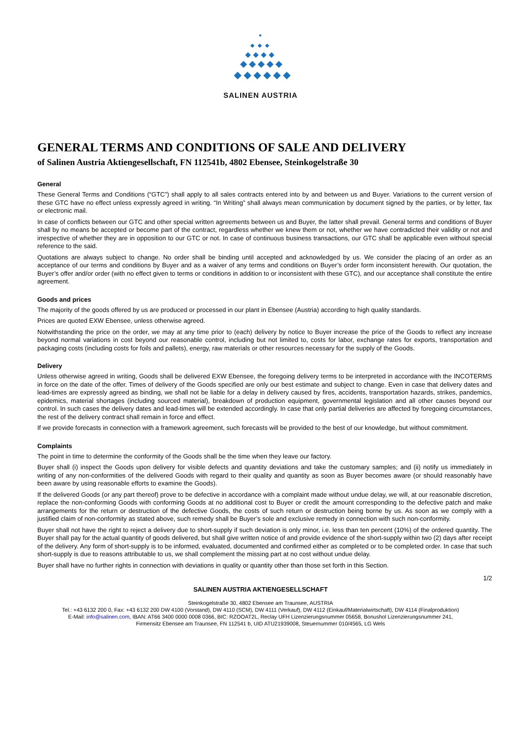SALINEN AUSTRIA
GENERAL TERMS AND CONDITIONS OF SALE AND DELIVERY
of Salinen Austria Aktiengesellschaft, FN 112541b, 4802 Ebensee, Steinkogelstraße 30
General
These General Terms and Conditions (“GTC”) shall apply to all sales contracts entered into by and between us and Buyer. Variations to the current version of these GTC have no effect unless expressly agreed in writing. “In Writing” shall always mean communication by document signed by the parties, or by letter, fax or electronic mail.
In case of conflicts between our GTC and other special written agreements between us and Buyer, the latter shall prevail. General terms and conditions of Buyer shall by no means be accepted or become part of the contract, regardless whether we knew them or not, whether we have contradicted their validity or not and irrespective of whether they are in opposition to our GTC or not. In case of continuous business transactions, our GTC shall be applicable even without special reference to the said.
Quotations are always subject to change. No order shall be binding until accepted and acknowledged by us. We consider the placing of an order as an acceptance of our terms and conditions by Buyer and as a waiver of any terms and conditions on Buyer’s order form inconsistent herewith. Our quotation, the Buyer’s offer and/or order (with no effect given to terms or conditions in addition to or inconsistent with these GTC), and our acceptance shall constitute the entire agreement.
Goods and prices
The majority of the goods offered by us are produced or processed in our plant in Ebensee (Austria) according to high quality standards.
Prices are quoted EXW Ebensee, unless otherwise agreed.
Notwithstanding the price on the order, we may at any time prior to (each) delivery by notice to Buyer increase the price of the Goods to reflect any increase beyond normal variations in cost beyond our reasonable control, including but not limited to, costs for labor, exchange rates for exports, transportation and packaging costs (including costs for foils and pallets), energy, raw materials or other resources necessary for the supply of the Goods.
Delivery
Unless otherwise agreed in writing, Goods shall be delivered EXW Ebensee, the foregoing delivery terms to be interpreted in accordance with the INCOTERMS in force on the date of the offer. Times of delivery of the Goods specified are only our best estimate and subject to change. Even in case that delivery dates and lead-times are expressly agreed as binding, we shall not be liable for a delay in delivery caused by fires, accidents, transportation hazards, strikes, pandemics, epidemics, material shortages (including sourced material), breakdown of production equipment, governmental legislation and all other causes beyond our control. In such cases the delivery dates and lead-times will be extended accordingly. In case that only partial deliveries are affected by foregoing circumstances, the rest of the delivery contract shall remain in force and effect.
If we provide forecasts in connection with a framework agreement, such forecasts will be provided to the best of our knowledge, but without commitment.
Complaints
The point in time to determine the conformity of the Goods shall be the time when they leave our factory.
Buyer shall (i) inspect the Goods upon delivery for visible defects and quantity deviations and take the customary samples; and (ii) notify us immediately in writing of any non-conformities of the delivered Goods with regard to their quality and quantity as soon as Buyer becomes aware (or should reasonably have been aware by using reasonable efforts to examine the Goods).
If the delivered Goods (or any part thereof) prove to be defective in accordance with a complaint made without undue delay, we will, at our reasonable discretion, replace the non-conforming Goods with conforming Goods at no additional cost to Buyer or credit the amount corresponding to the defective patch and make arrangements for the return or destruction of the defective Goods, the costs of such return or destruction being borne by us. As soon as we comply with a justified claim of non-conformity as stated above, such remedy shall be Buyer’s sole and exclusive remedy in connection with such non-conformity.
Buyer shall not have the right to reject a delivery due to short-supply if such deviation is only minor, i.e. less than ten percent (10%) of the ordered quantity. The Buyer shall pay for the actual quantity of goods delivered, but shall give written notice of and provide evidence of the short-supply within two (2) days after receipt of the delivery. Any form of short-supply is to be informed, evaluated, documented and confirmed either as completed or to be completed order. In case that such short-supply is due to reasons attributable to us, we shall complement the missing part at no cost without undue delay.
Buyer shall have no further rights in connection with deviations in quality or quantity other than those set forth in this Section.
1/2
SALINEN AUSTRIA AKTIENGESELLSCHAFT
Steinkogelstraße 30, 4802 Ebensee am Traunsee, AUSTRIA
Tel.: +43 6132 200 0, Fax: +43 6132 200 DW 4100 (Vorstand), DW 4110 (SCM), DW 4111 (Verkauf), DW 4112 (Einkauf/Materialwirtschaft), DW 4114 (Finalproduktion)
E-Mail: info@salinen.com, IBAN: AT66 3400 0000 0008 0366, BIC: RZOOAT2L, Reclay UFH Lizenzierungsnummer 05658, Bonushol Lizenzierungsnummer 241,
Firmensitz Ebensee am Traunsee, FN 112541 b, UID ATU21939008, Steuernummer 010/4565, LG Wels